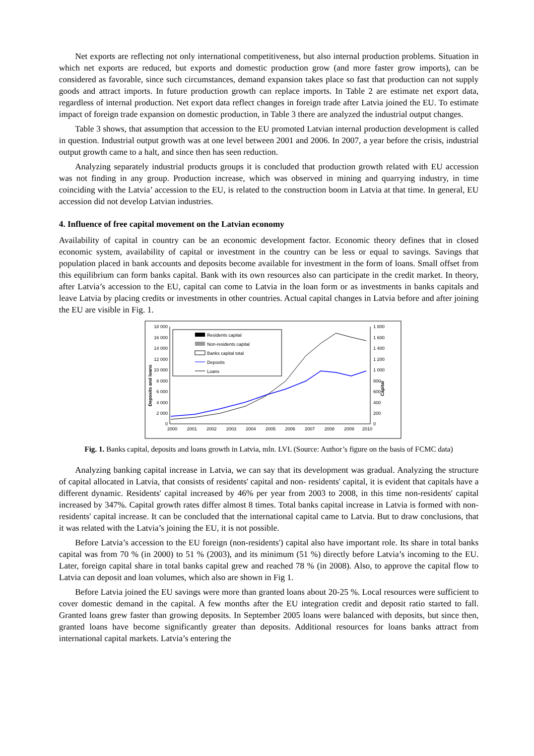Net exports are reflecting not only international competitiveness, but also internal production problems. Situation in which net exports are reduced, but exports and domestic production grow (and more faster grow imports), can be considered as favorable, since such circumstances, demand expansion takes place so fast that production can not supply goods and attract imports. In future production growth can replace imports. In Table 2 are estimate net export data, regardless of internal production. Net export data reflect changes in foreign trade after Latvia joined the EU. To estimate impact of foreign trade expansion on domestic production, in Table 3 there are analyzed the industrial output changes.
Table 3 shows, that assumption that accession to the EU promoted Latvian internal production development is called in question. Industrial output growth was at one level between 2001 and 2006. In 2007, a year before the crisis, industrial output growth came to a halt, and since then has seen reduction.
Analyzing separately industrial products groups it is concluded that production growth related with EU accession was not finding in any group. Production increase, which was observed in mining and quarrying industry, in time coinciding with the Latvia’ accession to the EU, is related to the construction boom in Latvia at that time. In general, EU accession did not develop Latvian industries.
4. Influence of free capital movement on the Latvian economy
Availability of capital in country can be an economic development factor. Economic theory defines that in closed economic system, availability of capital or investment in the country can be less or equal to savings. Savings that population placed in bank accounts and deposits become available for investment in the form of loans. Small offset from this equilibrium can form banks capital. Bank with its own resources also can participate in the credit market. In theory, after Latvia’s accession to the EU, capital can come to Latvia in the loan form or as investments in banks capitals and leave Latvia by placing credits or investments in other countries. Actual capital changes in Latvia before and after joining the EU are visible in Fig. 1.
18 000
16 000
14 000
12 000
10 000
8 000
6 000
4 000
2 000
0
1 800
1 600
1 400
1 200
1 000
800
600
400
200
0
2000
2001
2002
2003
2004
2005
2006
2007
2008
2009
2010
Deposits and loans
Capital
Residents capital
Non-residents capital
Banks capital total
Deposits
Loans
Fig. 1. Banks capital, deposits and loans growth in Latvia, mln. LVL (Source: Author’s figure on the basis of FCMC data)
Analyzing banking capital increase in Latvia, we can say that its development was gradual. Analyzing the structure of capital allocated in Latvia, that consists of residents' capital and non- residents' capital, it is evident that capitals have a different dynamic. Residents' capital increased by 46% per year from 2003 to 2008, in this time non-residents' capital increased by 347%. Capital growth rates differ almost 8 times. Total banks capital increase in Latvia is formed with non- residents' capital increase. It can be concluded that the international capital came to Latvia. But to draw conclusions, that it was related with the Latvia’s joining the EU, it is not possible.
Before Latvia’s accession to the EU foreign (non-residents') capital also have important role. Its share in total banks capital was from 70 % (in 2000) to 51 % (2003), and its minimum (51 %) directly before Latvia’s incoming to the EU. Later, foreign capital share in total banks capital grew and reached 78 % (in 2008). Also, to approve the capital flow to Latvia can deposit and loan volumes, which also are shown in Fig 1.
Before Latvia joined the EU savings were more than granted loans about 20-25 %. Local resources were sufficient to cover domestic demand in the capital. A few months after the EU integration credit and deposit ratio started to fall. Granted loans grew faster than growing deposits. In September 2005 loans were balanced with deposits, but since then, granted loans have become significantly greater than deposits. Additional resources for loans banks attract from international capital markets. Latvia’s entering the